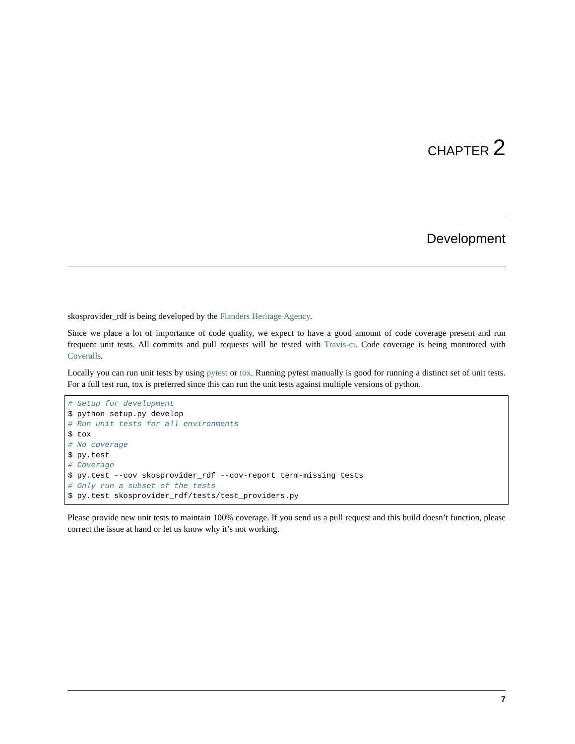CHAPTER 2
Development
skosprovider_rdf is being developed by the Flanders Heritage Agency.
Since we place a lot of importance of code quality, we expect to have a good amount of code coverage present and run frequent unit tests. All commits and pull requests will be tested with Travis-ci. Code coverage is being monitored with Coveralls.
Locally you can run unit tests by using pytest or tox. Running pytest manually is good for running a distinct set of unit tests. For a full test run, tox is preferred since this can run the unit tests against multiple versions of python.
# Setup for development
$ python setup.py develop
# Run unit tests for all environments
$ tox
# No coverage
$ py.test
# Coverage
$ py.test --cov skosprovider_rdf --cov-report term-missing tests
# Only run a subset of the tests
$ py.test skosprovider_rdf/tests/test_providers.py
Please provide new unit tests to maintain 100% coverage. If you send us a pull request and this build doesn’t function, please correct the issue at hand or let us know why it’s not working.
7